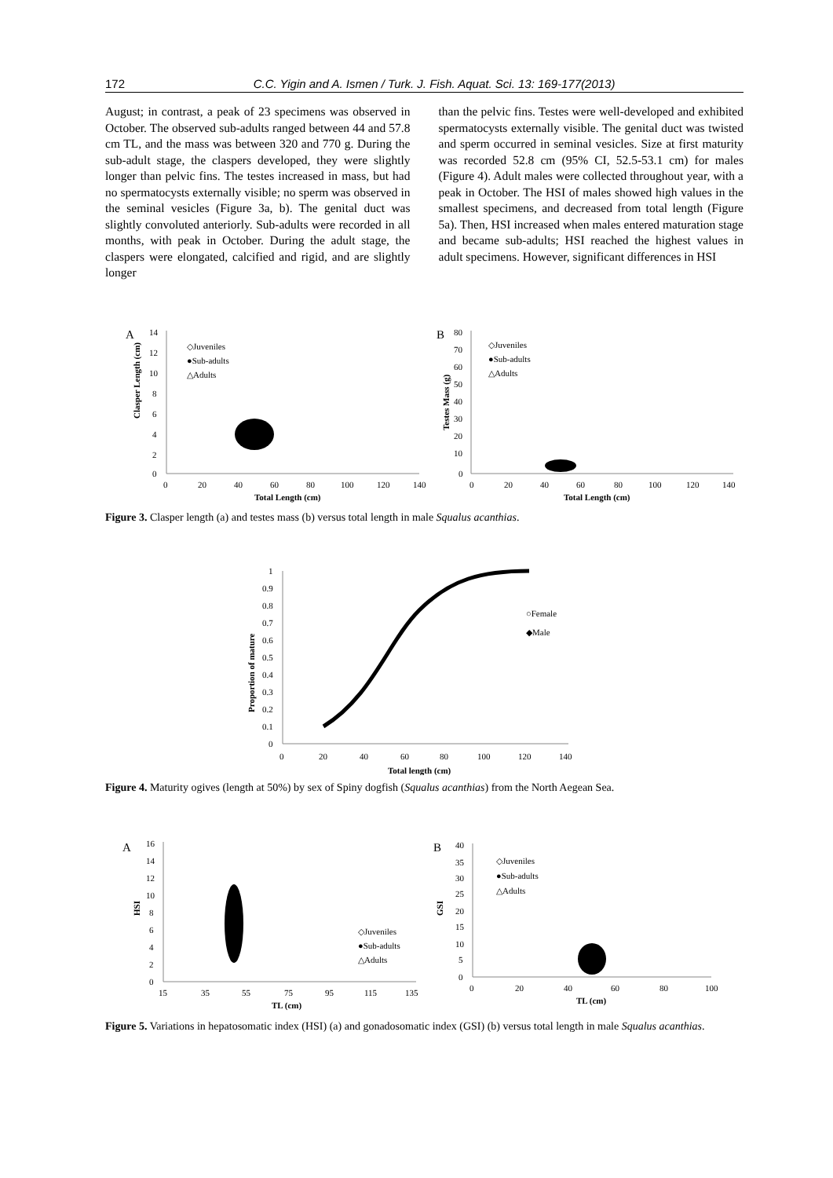172 C.C. Yigin and A. Ismen / Turk. J. Fish. Aquat. Sci. 13: 169-177(2013)
August; in contrast, a peak of 23 specimens was observed in October. The observed sub-adults ranged between 44 and 57.8 cm TL, and the mass was between 320 and 770 g. During the sub-adult stage, the claspers developed, they were slightly longer than pelvic fins. The testes increased in mass, but had no spermatocysts externally visible; no sperm was observed in the seminal vesicles (Figure 3a, b). The genital duct was slightly convoluted anteriorly. Sub-adults were recorded in all months, with peak in October. During the adult stage, the claspers were elongated, calcified and rigid, and are slightly longer
than the pelvic fins. Testes were well-developed and exhibited spermatocysts externally visible. The genital duct was twisted and sperm occurred in seminal vesicles. Size at first maturity was recorded 52.8 cm (95% CI, 52.5-53.1 cm) for males (Figure 4). Adult males were collected throughout year, with a peak in October. The HSI of males showed high values in the smallest specimens, and decreased from total length (Figure 5a). Then, HSI increased when males entered maturation stage and became sub-adults; HSI reached the highest values in adult specimens. However, significant differences in HSI
A
Clasper Length (cm)
14
12
10
8
6
4
2
0
0
20
40
60
80
100
120
140
Total Length (cm)
◇Juveniles
●Sub-adults
△Adults
B
Testes Mass (g)
80
70
60
50
40
30
20
10
0
0
20
40
60
80
100
120
140
Total Length (cm)
◇Juveniles
●Sub-adults
△Adults
Figure 3. Clasper length (a) and testes mass (b) versus total length in male Squalus acanthias.
Proportion of mature
1
0.9
0.8
0.7
0.6
0.5
0.4
0.3
0.2
0.1
0
0
20
40
60
80
100
120
140
Total length (cm)
○Female
◆Male
Figure 4. Maturity ogives (length at 50%) by sex of Spiny dogfish (Squalus acanthias) from the North Aegean Sea.
A
HSI
16
14
12
10
8
6
4
2
0
15
35
55
75
95
115
135
TL (cm)
◇Juveniles
●Sub-adults
△Adults
B
GSI
40
35
30
25
20
15
10
5
0
0
20
40
60
80
100
TL (cm)
◇Juveniles
●Sub-adults
△Adults
Figure 5. Variations in hepatosomatic index (HSI) (a) and gonadosomatic index (GSI) (b) versus total length in male Squalus acanthias.